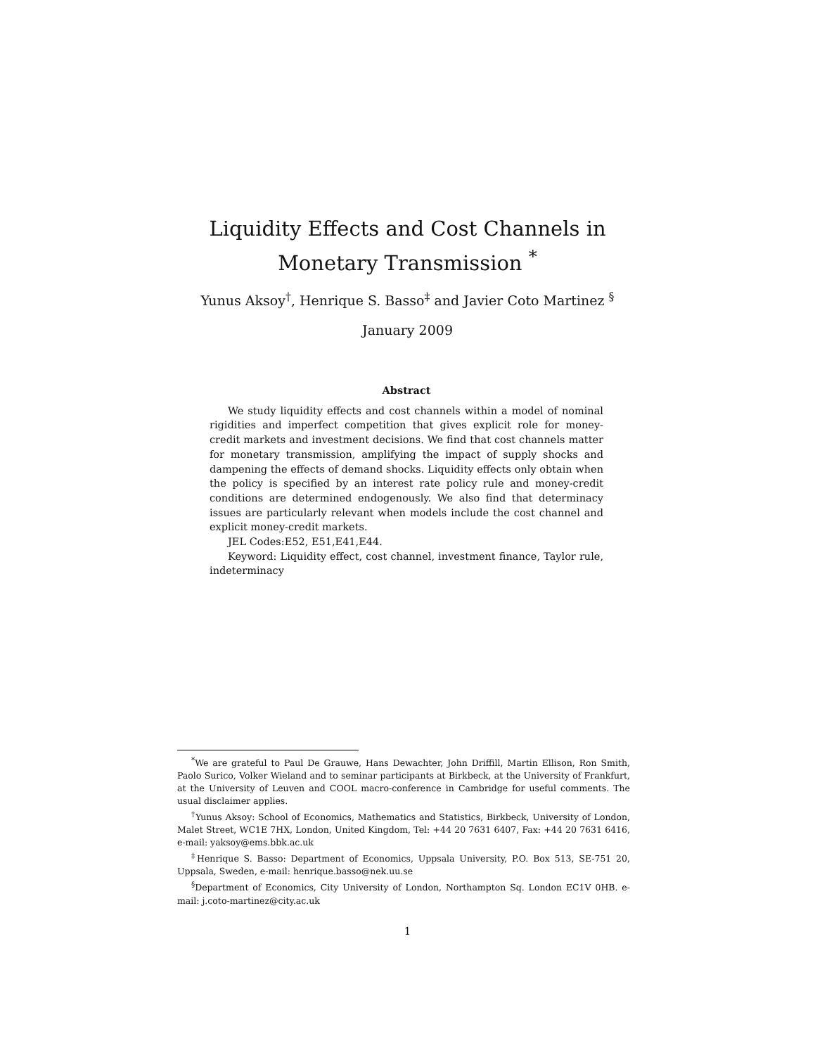Liquidity Effects and Cost Channels in
Monetary Transmission <sup>*</sup>
Yunus Aksoy<sup>†</sup>, Henrique S. Basso<sup>‡</sup> and Javier Coto Martinez <sup>§</sup>
January 2009
Abstract
We study liquidity effects and cost channels within a model of nominal rigidities and imperfect competition that gives explicit role for money-credit markets and investment decisions. We find that cost channels matter for monetary transmission, amplifying the impact of supply shocks and dampening the effects of demand shocks. Liquidity effects only obtain when the policy is specified by an interest rate policy rule and money-credit conditions are determined endogenously. We also find that determinacy issues are particularly relevant when models include the cost channel and explicit money-credit markets.
JEL Codes:E52, E51,E41,E44.
Keyword: Liquidity effect, cost channel, investment finance, Taylor rule, indeterminacy
<sup>*</sup> We are grateful to Paul De Grauwe, Hans Dewachter, John Driffill, Martin Ellison, Ron Smith, Paolo Surico, Volker Wieland and to seminar participants at Birkbeck, at the University of Frankfurt, at the University of Leuven and COOL macro-conference in Cambridge for useful comments. The usual disclaimer applies.
<sup>†</sup> Yunus Aksoy: School of Economics, Mathematics and Statistics, Birkbeck, University of London, Malet Street, WC1E 7HX, London, United Kingdom, Tel: +44 20 7631 6407, Fax: +44 20 7631 6416, e-mail: yaksoy@ems.bbk.ac.uk
<sup>‡</sup> Henrique S. Basso: Department of Economics, Uppsala University, P.O. Box 513, SE-751 20, Uppsala, Sweden, e-mail: henrique.basso@nek.uu.se
<sup>§</sup> Department of Economics, City University of London, Northampton Sq. London EC1V 0HB. e-mail: j.coto-martinez@city.ac.uk
1